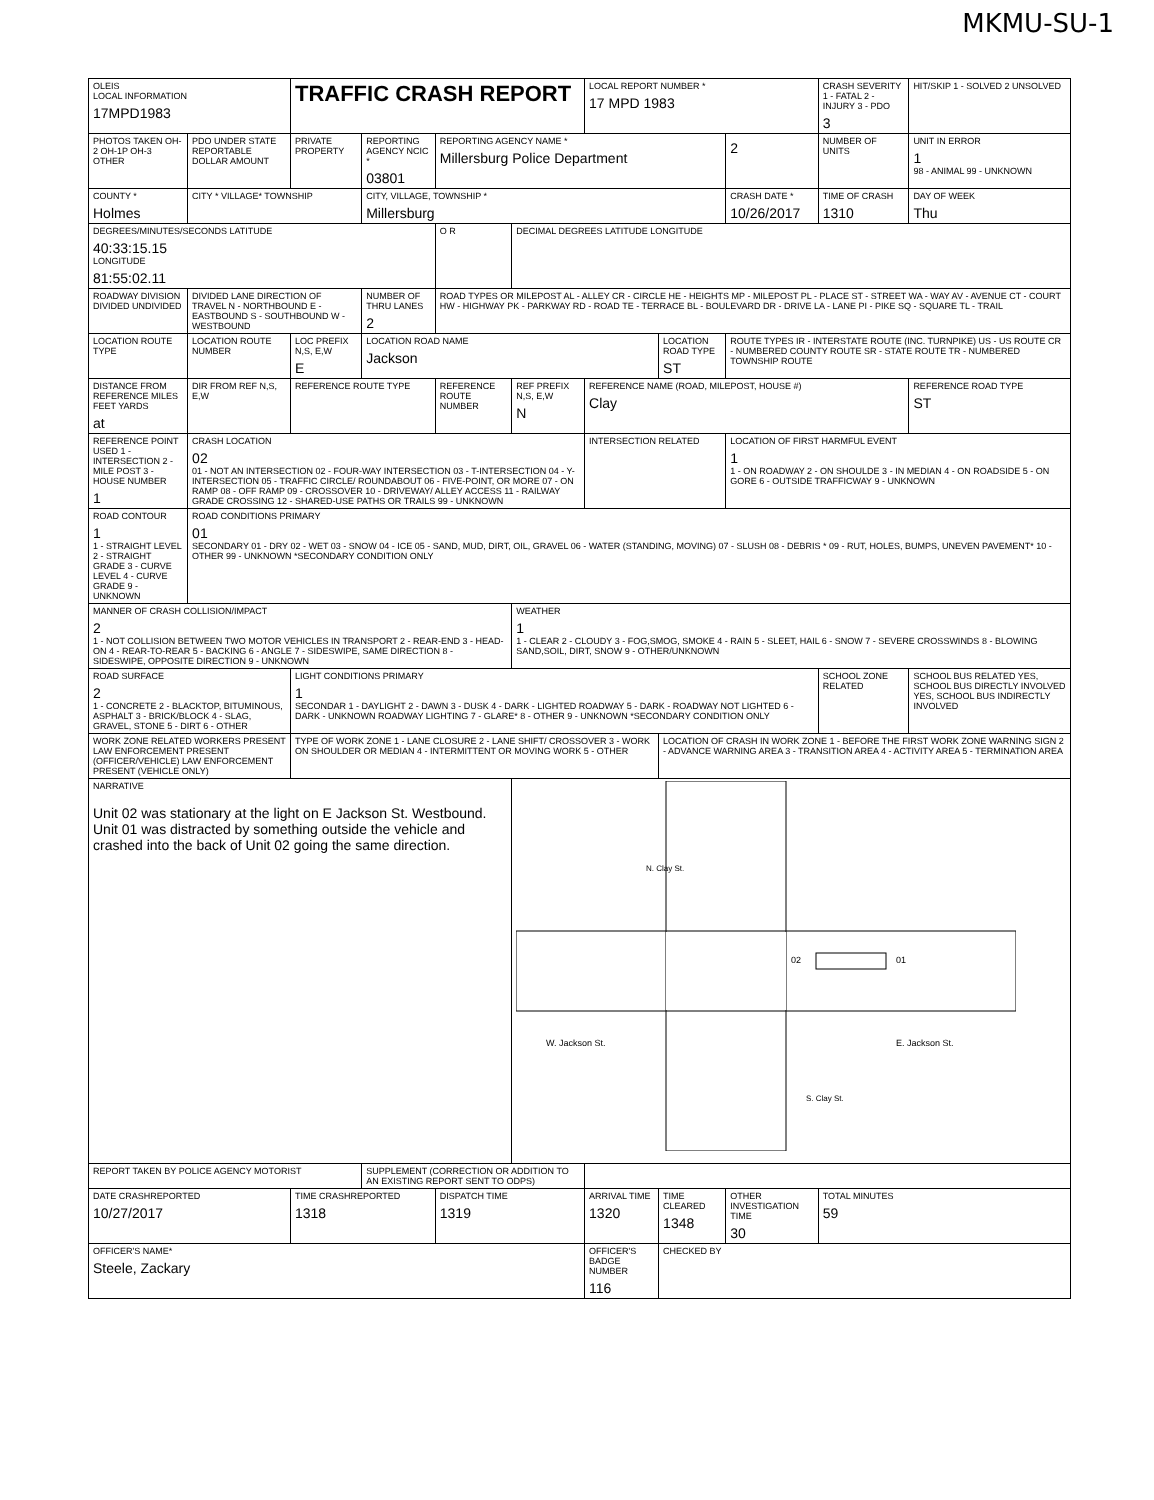MKMU-SU-1
| OLEIS LOCAL INFORMATION 17MPD1983 | | TRAFFIC CRASH REPORT | | | | LOCAL REPORT NUMBER * 17 MPD 1983 | | | CRASH SEVERITY 1 - FATAL 2 - INJURY 3 - PDO 3 | HIT/SKIP 1 - SOLVED 2 UNSOLVED |
| PHOTOS TAKEN OH-2 OH-1P OH-3 OTHER | PDO UNDER STATE REPORTABLE DOLLAR AMOUNT | PRIVATE PROPERTY | REPORTING AGENCY NCIC * 03801 | REPORTING AGENCY NAME * Millersburg Police Department | | | | 2 | NUMBER OF UNITS | UNIT IN ERROR 1 98 - ANIMAL 99 - UNKNOWN |
| COUNTY * Holmes | CITY * VILLAGE* TOWNSHIP | | CITY, VILLAGE, TOWNSHIP * Millersburg | | | | | CRASH DATE * 10/26/2017 | TIME OF CRASH 1310 | DAY OF WEEK Thu |
| DEGREES/MINUTES/SECONDS LATITUDE 40:33:15.15 LONGITUDE 81:55:02.11 | | | | O R | DECIMAL DEGREES LATITUDE LONGITUDE | | | | | |
| ROADWAY DIVISION DIVIDED UNDIVIDED | DIVIDED LANE DIRECTION OF TRAVEL N - NORTHBOUND E - EASTBOUND S - SOUTHBOUND W - WESTBOUND | | NUMBER OF THRU LANES 2 | ROAD TYPES OR MILEPOST AL - ALLEY CR - CIRCLE HE - HEIGHTS MP - MILEPOST PL - PLACE ST - STREET WA - WAY AV - AVENUE CT - COURT HW - HIGHWAY PK - PARKWAY RD - ROAD TE - TERRACE BL - BOULEVARD DR - DRIVE LA - LANE PI - PIKE SQ - SQUARE TL - TRAIL | | | | | | |
| LOCATION ROUTE TYPE | LOCATION ROUTE NUMBER | LOC PREFIX N,S, E,W E | LOCATION ROAD NAME Jackson | | | | LOCATION ROAD TYPE ST | ROUTE TYPES IR - INTERSTATE ROUTE (INC. TURNPIKE) US - US ROUTE CR - NUMBERED COUNTY ROUTE SR - STATE ROUTE TR - NUMBERED TOWNSHIP ROUTE | | |
| DISTANCE FROM REFERENCE MILES FEET YARDS at | DIR FROM REF N,S, E,W | REFERENCE ROUTE TYPE | | REFERENCE ROUTE NUMBER | REF PREFIX N,S, E,W N | REFERENCE NAME (ROAD, MILEPOST, HOUSE #) Clay | | | | REFERENCE ROAD TYPE ST |
| REFERENCE POINT USED 1 - INTERSECTION 2 - MILE POST 3 - HOUSE NUMBER 1 | CRASH LOCATION 02 01 - NOT AN INTERSECTION 02 - FOUR-WAY INTERSECTION 03 - T-INTERSECTION 04 - Y-INTERSECTION 05 - TRAFFIC CIRCLE/ ROUNDABOUT 06 - FIVE-POINT, OR MORE 07 - ON RAMP 08 - OFF RAMP 09 - CROSSOVER 10 - DRIVEWAY/ ALLEY ACCESS 11 - RAILWAY GRADE CROSSING 12 - SHARED-USE PATHS OR TRAILS 99 - UNKNOWN | | | | | INTERSECTION RELATED | | LOCATION OF FIRST HARMFUL EVENT 1 1 - ON ROADWAY 2 - ON SHOULDE 3 - IN MEDIAN 4 - ON ROADSIDE 5 - ON GORE 6 - OUTSIDE TRAFFICWAY 9 - UNKNOWN | | |
| ROAD CONTOUR 1 1 - STRAIGHT LEVEL 2 - STRAIGHT GRADE 3 - CURVE LEVEL 4 - CURVE GRADE 9 - UNKNOWN | ROAD CONDITIONS PRIMARY 01 SECONDARY 01 - DRY 02 - WET 03 - SNOW 04 - ICE 05 - SAND, MUD, DIRT, OIL, GRAVEL 06 - WATER (STANDING, MOVING) 07 - SLUSH 08 - DEBRIS * 09 - RUT, HOLES, BUMPS, UNEVEN PAVEMENT* 10 - OTHER 99 - UNKNOWN *SECONDARY CONDITION ONLY | | | | | | | | | |
| MANNER OF CRASH COLLISION/IMPACT 2 1 - NOT COLLISION BETWEEN TWO MOTOR VEHICLES IN TRANSPORT 2 - REAR-END 3 - HEAD-ON 4 - REAR-TO-REAR 5 - BACKING 6 - ANGLE 7 - SIDESWIPE, SAME DIRECTION 8 - SIDESWIPE, OPPOSITE DIRECTION 9 - UNKNOWN | | | | | WEATHER 1 1 - CLEAR 2 - CLOUDY 3 - FOG,SMOG, SMOKE 4 - RAIN 5 - SLEET, HAIL 6 - SNOW 7 - SEVERE CROSSWINDS 8 - BLOWING SAND,SOIL, DIRT, SNOW 9 - OTHER/UNKNOWN | | | | | |
| ROAD SURFACE 2 1 - CONCRETE 2 - BLACKTOP, BITUMINOUS, ASPHALT 3 - BRICK/BLOCK 4 - SLAG, GRAVEL, STONE 5 - DIRT 6 - OTHER | | LIGHT CONDITIONS PRIMARY 1 SECONDAR 1 - DAYLIGHT 2 - DAWN 3 - DUSK 4 - DARK - LIGHTED ROADWAY 5 - DARK - ROADWAY NOT LIGHTED 6 - DARK - UNKNOWN ROADWAY LIGHTING 7 - GLARE* 8 - OTHER 9 - UNKNOWN *SECONDARY CONDITION ONLY | | | | | | | SCHOOL ZONE RELATED | SCHOOL BUS RELATED YES, SCHOOL BUS DIRECTLY INVOLVED YES, SCHOOL BUS INDIRECTLY INVOLVED |
| WORK ZONE RELATED WORKERS PRESENT LAW ENFORCEMENT PRESENT (OFFICER/VEHICLE) LAW ENFORCEMENT PRESENT (VEHICLE ONLY) | | TYPE OF WORK ZONE 1 - LANE CLOSURE 2 - LANE SHIFT/ CROSSOVER 3 - WORK ON SHOULDER OR MEDIAN 4 - INTERMITTENT OR MOVING WORK 5 - OTHER | | | | | LOCATION OF CRASH IN WORK ZONE 1 - BEFORE THE FIRST WORK ZONE WARNING SIGN 2 - ADVANCE WARNING AREA 3 - TRANSITION AREA 4 - ACTIVITY AREA 5 - TERMINATION AREA | | | |
| NARRATIVE Unit 02 was stationary at the light on E Jackson St. Westbound. Unit 01 was distracted by something outside the vehicle and crashed into the back of Unit 02 going the same direction. | | | | | N. Clay St. W. Jackson St. E. Jackson St. S. Clay St. 02 01 | | | | | |
| REPORT TAKEN BY POLICE AGENCY MOTORIST | | | SUPPLEMENT (CORRECTION OR ADDITION TO AN EXISTING REPORT SENT TO ODPS) | | | | | | | |
| DATE CRASHREPORTED 10/27/2017 | | TIME CRASHREPORTED 1318 | | DISPATCH TIME 1319 | | ARRIVAL TIME 1320 | TIME CLEARED 1348 | OTHER INVESTIGATION TIME 30 | TOTAL MINUTES 59 | |
| OFFICER'S NAME* Steele, Zackary | | | | | | OFFICER'S BADGE NUMBER 116 | CHECKED BY | | | |